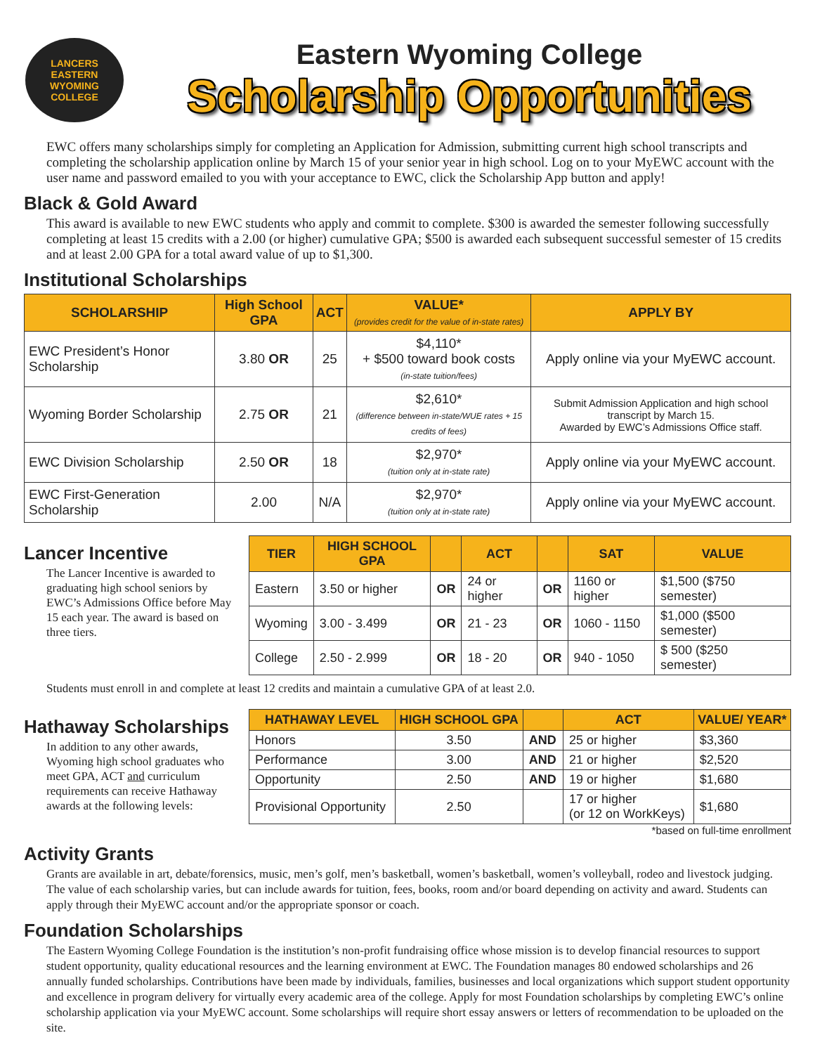LANCERS
EASTERN WYOMING
COLLEGE
Eastern Wyoming College
Scholarship Opportunities
EWC offers many scholarships simply for completing an Application for Admission, submitting current high school transcripts and completing the scholarship application online by March 15 of your senior year in high school. Log on to your MyEWC account with the user name and password emailed to you with your acceptance to EWC, click the Scholarship App button and apply!
Black & Gold Award
This award is available to new EWC students who apply and commit to complete. $300 is awarded the semester following successfully completing at least 15 credits with a 2.00 (or higher) cumulative GPA; $500 is awarded each subsequent successful semester of 15 credits and at least 2.00 GPA for a total award value of up to $1,300.
Institutional Scholarships
| SCHOLARSHIP | High School GPA | ACT | VALUE* (provides credit for the value of in-state rates) | APPLY BY |
| --- | --- | --- | --- | --- |
| EWC President’s Honor Scholarship | 3.80 OR | 25 | $4,110* + $500 toward book costs (in-state tuition/fees) | Apply online via your MyEWC account. |
| Wyoming Border Scholarship | 2.75 OR | 21 | $2,610* (difference between in-state/WUE rates + 15 credits of fees) | Submit Admission Application and high school transcript by March 15. Awarded by EWC’s Admissions Office staff. |
| EWC Division Scholarship | 2.50 OR | 18 | $2,970* (tuition only at in-state rate) | Apply online via your MyEWC account. |
| EWC First-Generation Scholarship | 2.00 | N/A | $2,970* (tuition only at in-state rate) | Apply online via your MyEWC account. |
Lancer Incentive
The Lancer Incentive is awarded to graduating high school seniors by EWC’s Admissions Office before May 15 each year. The award is based on three tiers.
| TIER | HIGH SCHOOL GPA | | ACT | | SAT | VALUE |
| --- | --- | --- | --- | --- | --- | --- |
| Eastern | 3.50 or higher | OR | 24 or higher | OR | 1160 or higher | $1,500 ($750 semester) |
| Wyoming | 3.00 - 3.499 | OR | 21 - 23 | OR | 1060 - 1150 | $1,000 ($500 semester) |
| College | 2.50 - 2.999 | OR | 18 - 20 | OR | 940 - 1050 | $ 500 ($250 semester) |
Students must enroll in and complete at least 12 credits and maintain a cumulative GPA of at least 2.0.
Hathaway Scholarships
In addition to any other awards, Wyoming high school graduates who meet GPA, ACT and curriculum requirements can receive Hathaway awards at the following levels:
| HATHAWAY LEVEL | HIGH SCHOOL GPA | | ACT | VALUE/ YEAR* |
| --- | --- | --- | --- | --- |
| Honors | 3.50 | AND | 25 or higher | $3,360 |
| Performance | 3.00 | AND | 21 or higher | $2,520 |
| Opportunity | 2.50 | AND | 19 or higher | $1,680 |
| Provisional Opportunity | 2.50 | | 17 or higher (or 12 on WorkKeys) | $1,680 |
*based on full-time enrollment
Activity Grants
Grants are available in art, debate/forensics, music, men’s golf, men’s basketball, women’s basketball, women’s volleyball, rodeo and livestock judging. The value of each scholarship varies, but can include awards for tuition, fees, books, room and/or board depending on activity and award. Students can apply through their MyEWC account and/or the appropriate sponsor or coach.
Foundation Scholarships
The Eastern Wyoming College Foundation is the institution’s non-profit fundraising office whose mission is to develop financial resources to support student opportunity, quality educational resources and the learning environment at EWC. The Foundation manages 80 endowed scholarships and 26 annually funded scholarships. Contributions have been made by individuals, families, businesses and local organizations which support student opportunity and excellence in program delivery for virtually every academic area of the college. Apply for most Foundation scholarships by completing EWC’s online scholarship application via your MyEWC account. Some scholarships will require short essay answers or letters of recommendation to be uploaded on the site.